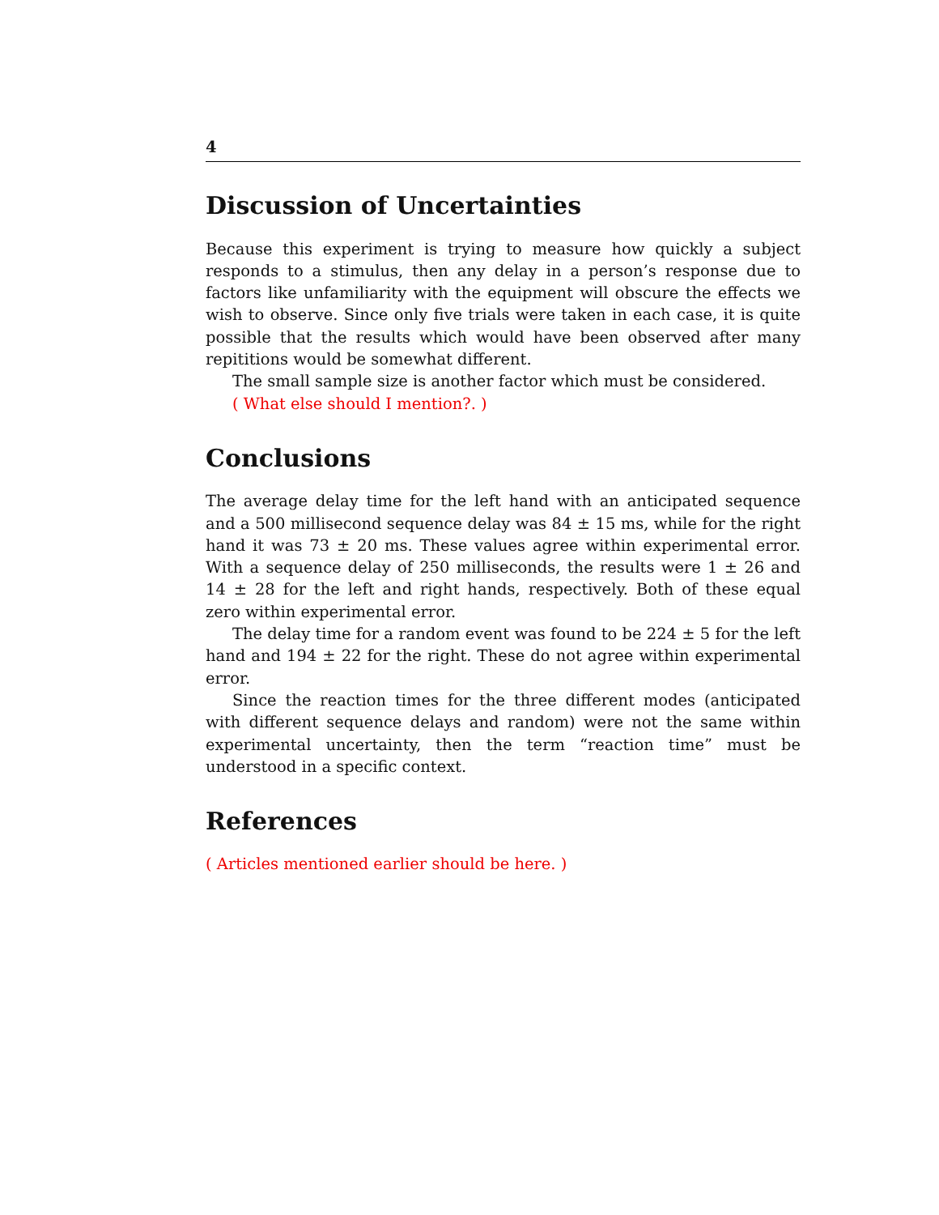4
Discussion of Uncertainties
Because this experiment is trying to measure how quickly a subject responds to a stimulus, then any delay in a person’s response due to factors like unfamiliarity with the equipment will obscure the effects we wish to observe. Since only five trials were taken in each case, it is quite possible that the results which would have been observed after many repititions would be somewhat different.
The small sample size is another factor which must be considered.
( What else should I mention?. )
Conclusions
The average delay time for the left hand with an anticipated sequence and a 500 millisecond sequence delay was 84 ± 15 ms, while for the right hand it was 73 ± 20 ms. These values agree within experimental error. With a sequence delay of 250 milliseconds, the results were 1 ± 26 and 14 ± 28 for the left and right hands, respectively. Both of these equal zero within experimental error.
The delay time for a random event was found to be 224 ± 5 for the left hand and 194 ± 22 for the right. These do not agree within experimental error.
Since the reaction times for the three different modes (anticipated with different sequence delays and random) were not the same within experimental uncertainty, then the term “reaction time” must be understood in a specific context.
References
( Articles mentioned earlier should be here. )